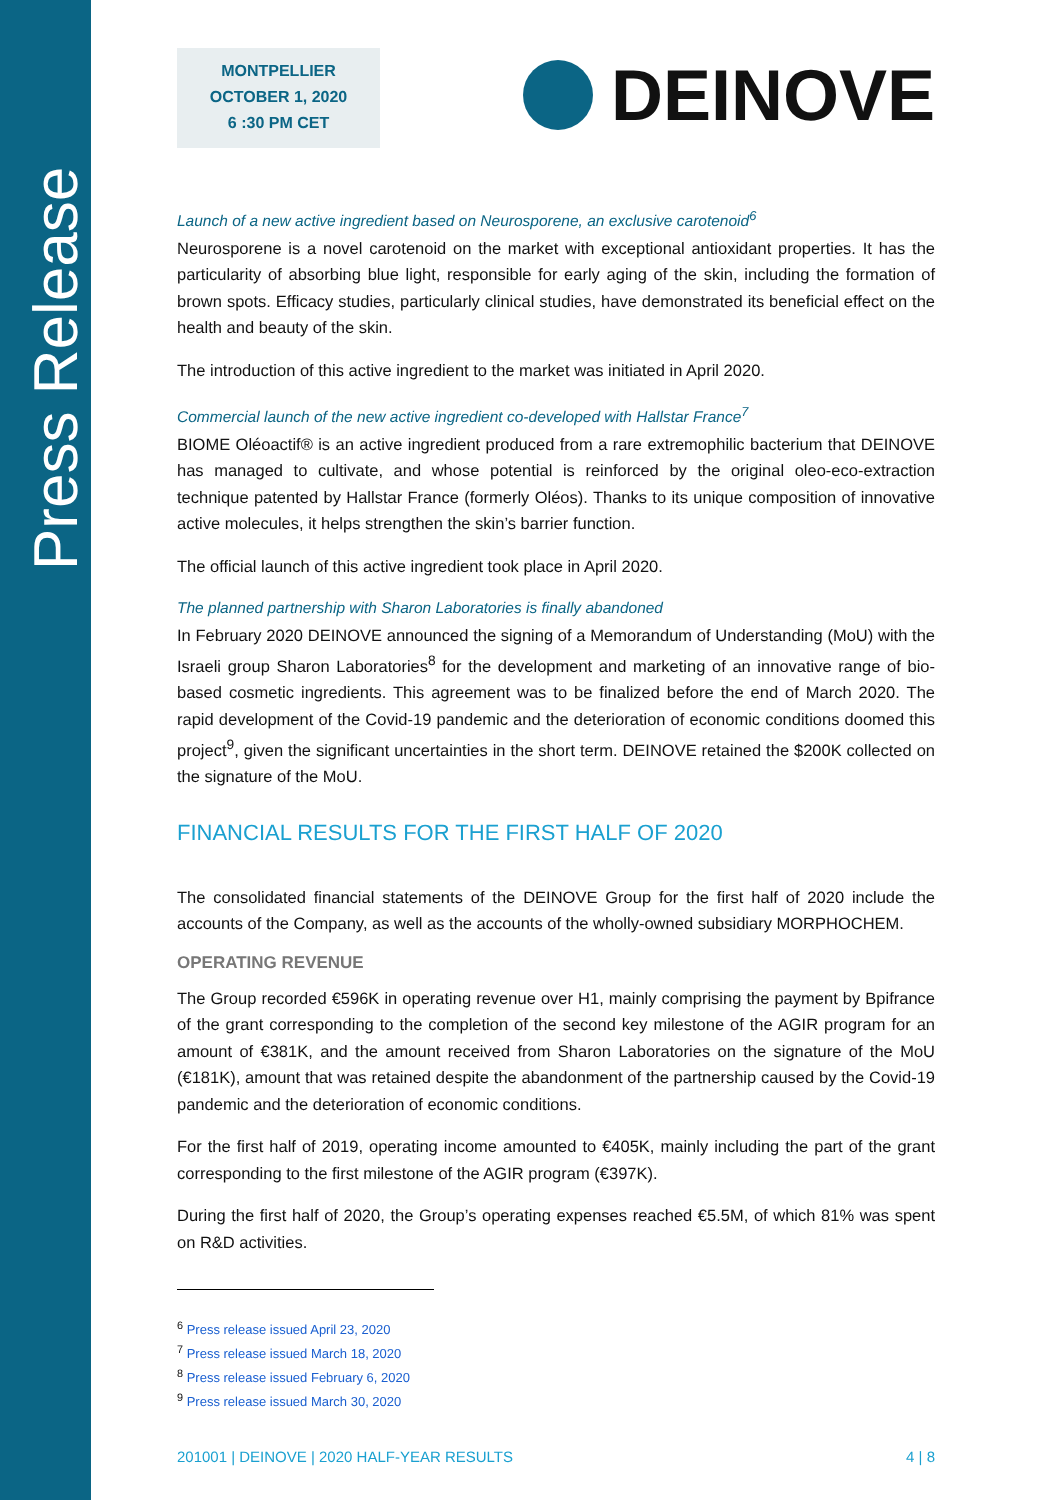Press Release
MONTPELLIER
OCTOBER 1, 2020
6 :30 PM CET
DEINOVE
Launch of a new active ingredient based on Neurosporene, an exclusive carotenoid<sup>6</sup>
Neurosporene is a novel carotenoid on the market with exceptional antioxidant properties. It has the particularity of absorbing blue light, responsible for early aging of the skin, including the formation of brown spots. Efficacy studies, particularly clinical studies, have demonstrated its beneficial effect on the health and beauty of the skin.
The introduction of this active ingredient to the market was initiated in April 2020.
Commercial launch of the new active ingredient co-developed with Hallstar France<sup>7</sup>
BIOME Oléoactif® is an active ingredient produced from a rare extremophilic bacterium that DEINOVE has managed to cultivate, and whose potential is reinforced by the original oleo-eco-extraction technique patented by Hallstar France (formerly Oléos). Thanks to its unique composition of innovative active molecules, it helps strengthen the skin’s barrier function.
The official launch of this active ingredient took place in April 2020.
The planned partnership with Sharon Laboratories is finally abandoned
In February 2020 DEINOVE announced the signing of a Memorandum of Understanding (MoU) with the Israeli group Sharon Laboratories<sup>8</sup> for the development and marketing of an innovative range of bio-based cosmetic ingredients. This agreement was to be finalized before the end of March 2020. The rapid development of the Covid-19 pandemic and the deterioration of economic conditions doomed this project<sup>9</sup>, given the significant uncertainties in the short term. DEINOVE retained the $200K collected on the signature of the MoU.
FINANCIAL RESULTS FOR THE FIRST HALF OF 2020
The consolidated financial statements of the DEINOVE Group for the first half of 2020 include the accounts of the Company, as well as the accounts of the wholly-owned subsidiary MORPHOCHEM.
OPERATING REVENUE
The Group recorded €596K in operating revenue over H1, mainly comprising the payment by Bpifrance of the grant corresponding to the completion of the second key milestone of the AGIR program for an amount of €381K, and the amount received from Sharon Laboratories on the signature of the MoU (€181K), amount that was retained despite the abandonment of the partnership caused by the Covid-19 pandemic and the deterioration of economic conditions.
For the first half of 2019, operating income amounted to €405K, mainly including the part of the grant corresponding to the first milestone of the AGIR program (€397K).
During the first half of 2020, the Group’s operating expenses reached €5.5M, of which 81% was spent on R&D activities.
<sup>6</sup> Press release issued April 23, 2020
<sup>7</sup> Press release issued March 18, 2020
<sup>8</sup> Press release issued February 6, 2020
<sup>9</sup> Press release issued March 30, 2020
201001 | DEINOVE | 2020 HALF-YEAR RESULTS 4 | 8